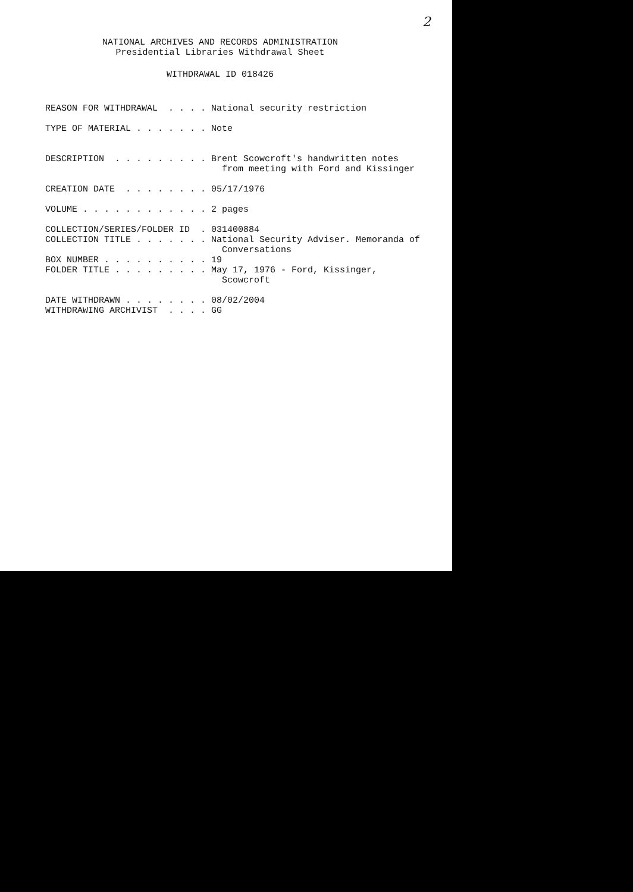2
NATIONAL ARCHIVES AND RECORDS ADMINISTRATION
Presidential Libraries Withdrawal Sheet
WITHDRAWAL ID 018426
REASON FOR WITHDRAWAL  . . . . National security restriction

TYPE OF MATERIAL . . . . . . . Note


DESCRIPTION  . . . . . . . . . Brent Scowcroft's handwritten notes
                                 from meeting with Ford and Kissinger

CREATION DATE  . . . . . . . . 05/17/1976

VOLUME . . . . . . . . . . . . 2 pages

COLLECTION/SERIES/FOLDER ID  . 031400884
COLLECTION TITLE . . . . . . . National Security Adviser. Memoranda of
                                 Conversations
BOX NUMBER . . . . . . . . . . 19
FOLDER TITLE . . . . . . . . . May 17, 1976 - Ford, Kissinger,
                                 Scowcroft

DATE WITHDRAWN . . . . . . . . 08/02/2004
WITHDRAWING ARCHIVIST  . . . . GG